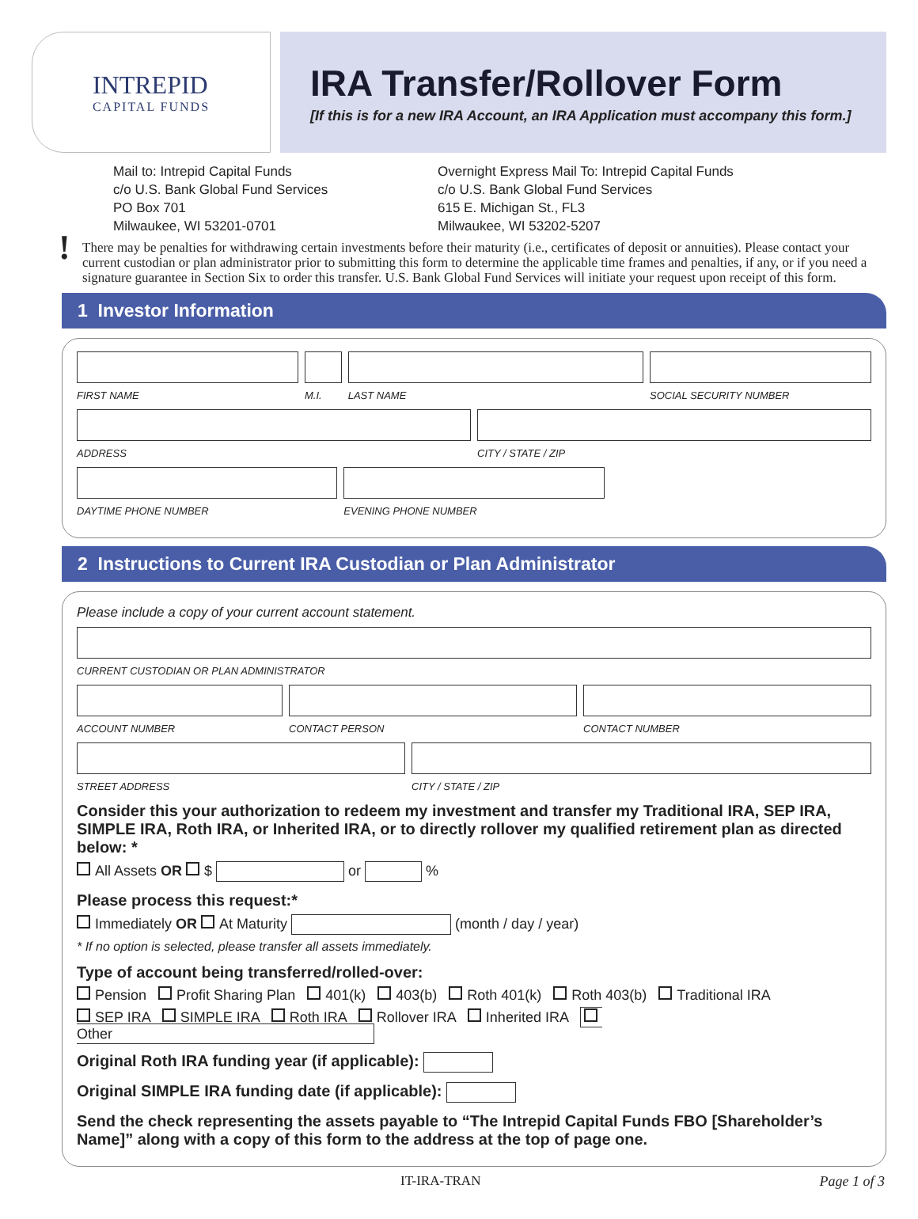INTREPID
CAPITAL FUNDS
IRA Transfer/Rollover Form
[If this is for a new IRA Account, an IRA Application must accompany this form.]
Mail to: Intrepid Capital Funds
c/o U.S. Bank Global Fund Services
PO Box 701
Milwaukee, WI 53201-0701
Overnight Express Mail To: Intrepid Capital Funds
c/o U.S. Bank Global Fund Services
615 E. Michigan St., FL3
Milwaukee, WI 53202-5207
! There may be penalties for withdrawing certain investments before their maturity (i.e., certificates of deposit or annuities). Please contact your current custodian or plan administrator prior to submitting this form to determine the applicable time frames and penalties, if any, or if you need a signature guarantee in Section Six to order this transfer. U.S. Bank Global Fund Services will initiate your request upon receipt of this form.
1 Investor Information
FIRST NAME M.I. LAST NAME SOCIAL SECURITY NUMBER
ADDRESS CITY / STATE / ZIP
DAYTIME PHONE NUMBER EVENING PHONE NUMBER
2 Instructions to Current IRA Custodian or Plan Administrator
Please include a copy of your current account statement.
CURRENT CUSTODIAN OR PLAN ADMINISTRATOR
ACCOUNT NUMBER CONTACT PERSON CONTACT NUMBER
STREET ADDRESS CITY / STATE / ZIP
Consider this your authorization to redeem my investment and transfer my Traditional IRA, SEP IRA, SIMPLE IRA, Roth IRA, or Inherited IRA, or to directly rollover my qualified retirement plan as directed below: *
All Assets OR $ or %
Please process this request:*
Immediately OR At Maturity (month / day / year)
* If no option is selected, please transfer all assets immediately.
Type of account being transferred/rolled-over:
Pension Profit Sharing Plan 401(k) 403(b) Roth 401(k) Roth 403(b) Traditional IRA
SEP IRA SIMPLE IRA Roth IRA Rollover IRA Inherited IRA Other
Original Roth IRA funding year (if applicable):
Original SIMPLE IRA funding date (if applicable):
Send the check representing the assets payable to “The Intrepid Capital Funds FBO [Shareholder’s Name]” along with a copy of this form to the address at the top of page one.
IT-IRA-TRAN Page 1 of 3